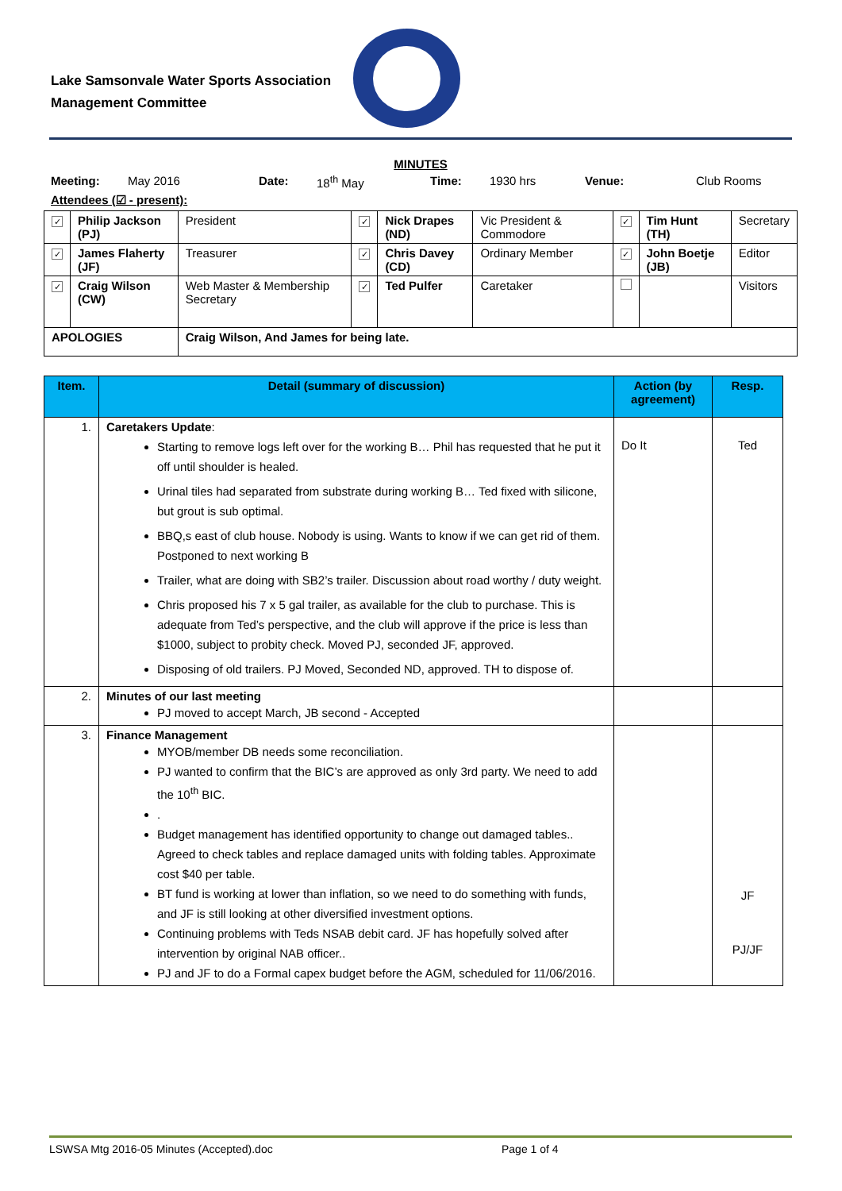Lake Samsonvale Water Sports Association
Management Committee
MINUTES
Meeting: May 2016 Date: 18<sup>th</sup> May Time: 1930 hrs Venue: Club Rooms
Attendees (☑ - present):
| ✓ | Philip Jackson (PJ) | President | ✓ | Nick Drapes (ND) | Vic President & Commodore | ✓ | Tim Hunt (TH) | Secretary |
| ✓ | James Flaherty (JF) | Treasurer | ✓ | Chris Davey (CD) | Ordinary Member | ✓ | John Boetje (JB) | Editor |
| ✓ | Craig Wilson (CW) | Web Master & Membership Secretary | ✓ | Ted Pulfer | Caretaker | | | Visitors |
| APOLOGIES | | Craig Wilson, And James for being late. | | | | | | |
| Item. | Detail (summary of discussion) | Action (by agreement) | Resp. |
| --- | --- | --- | --- |
| 1. | Caretakers Update : Starting to remove logs left over for the working B… Phil has requested that he put it off until shoulder is healed. Urinal tiles had separated from substrate during working B… Ted fixed with silicone, but grout is sub optimal. BBQ,s east of club house. Nobody is using. Wants to know if we can get rid of them. Postponed to next working B Trailer, what are doing with SB2’s trailer. Discussion about road worthy / duty weight. Chris proposed his 7 x 5 gal trailer, as available for the club to purchase. This is adequate from Ted’s perspective, and the club will approve if the price is less than $1000, subject to probity check. Moved PJ, seconded JF, approved. Disposing of old trailers. PJ Moved, Seconded ND, approved. TH to dispose of. | Do It | Ted |
| 2. | Minutes of our last meeting PJ moved to accept March, JB second - Accepted | | |
| 3. | Finance Management MYOB/member DB needs some reconciliation. PJ wanted to confirm that the BIC’s are approved as only 3rd party. We need to add the 10<sup>th</sup> BIC. . Budget management has identified opportunity to change out damaged tables.. Agreed to check tables and replace damaged units with folding tables. Approximate cost $40 per table. BT fund is working at lower than inflation, so we need to do something with funds, and JF is still looking at other diversified investment options. Continuing problems with Teds NSAB debit card. JF has hopefully solved after intervention by original NAB officer.. PJ and JF to do a Formal capex budget before the AGM, scheduled for 11/06/2016. | | JF PJ/JF |
LSWSA Mtg 2016-05 Minutes (Accepted).doc Page 1 of 4